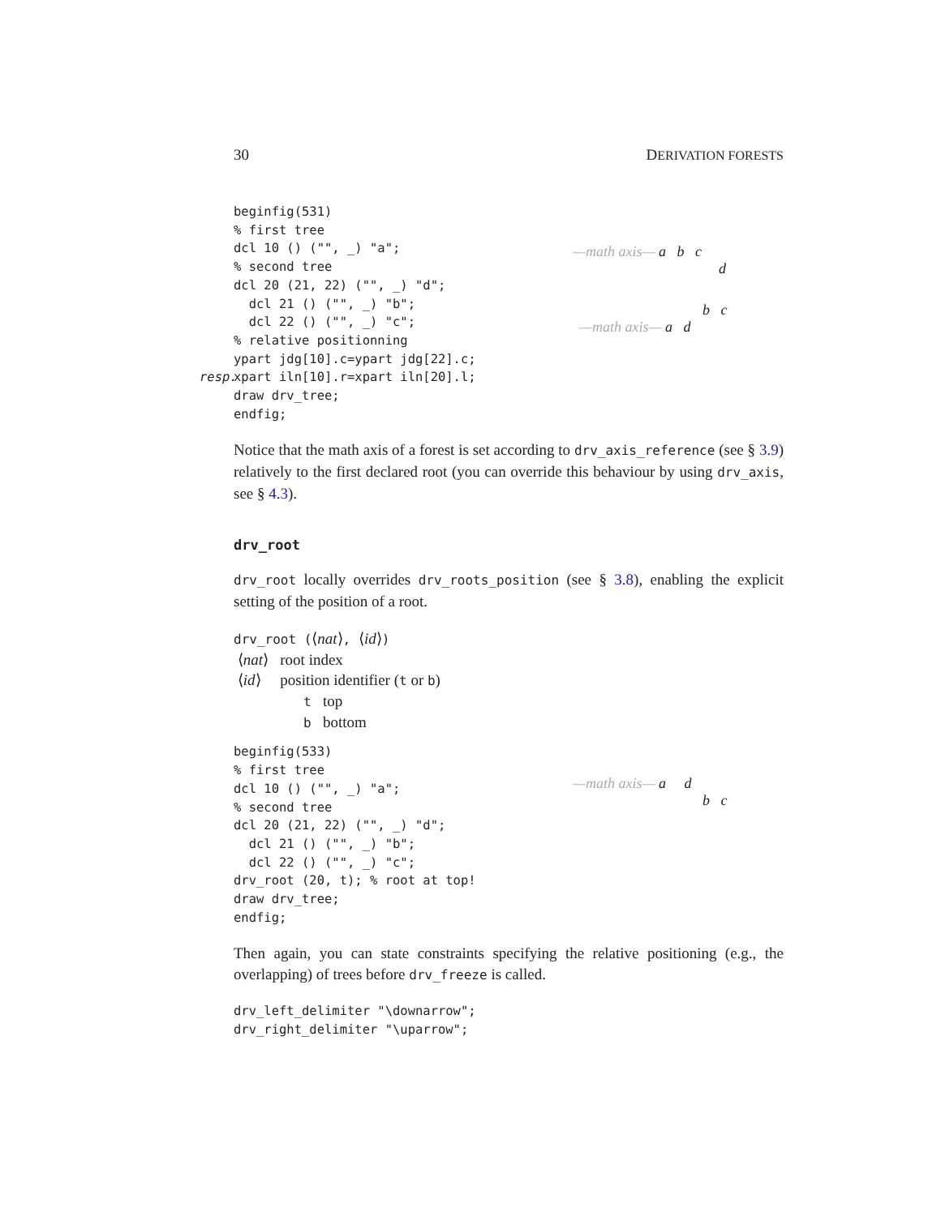30 DERIVATION FORESTS
beginfig(531)
% first tree
dcl 10 () ("", _) "a";
% second tree
dcl 20 (21, 22) ("", _) "d";
  dcl 21 () ("", _) "b";
  dcl 22 () ("", _) "c";
% relative positionning
ypart jdg[10].c=ypart jdg[22].c;
resp. xpart iln[10].r=xpart iln[20].l;
draw drv_tree;
endfig;
—math axis— a b c
d
b c
—math axis— a d
Notice that the math axis of a forest is set according to drv_axis_reference (see § 3.9) relatively to the first declared root (you can override this behaviour by using drv_axis, see § 4.3).
drv_root
drv_root locally overrides drv_roots_position (see § 3.8), enabling the explicit setting of the position of a root.
drv_root (⟨nat⟩, ⟨id⟩)
⟨nat⟩ root index
⟨id⟩ position identifier (t or b)
t top
b bottom
beginfig(533)
% first tree
dcl 10 () ("", _) "a";
% second tree
dcl 20 (21, 22) ("", _) "d";
  dcl 21 () ("", _) "b";
  dcl 22 () ("", _) "c";
drv_root (20, t); % root at top!
draw drv_tree;
endfig;
—math axis— a d
b c
Then again, you can state constraints specifying the relative positioning (e.g., the overlapping) of trees before drv_freeze is called.
drv_left_delimiter "\downarrow";
drv_right_delimiter "\uparrow";